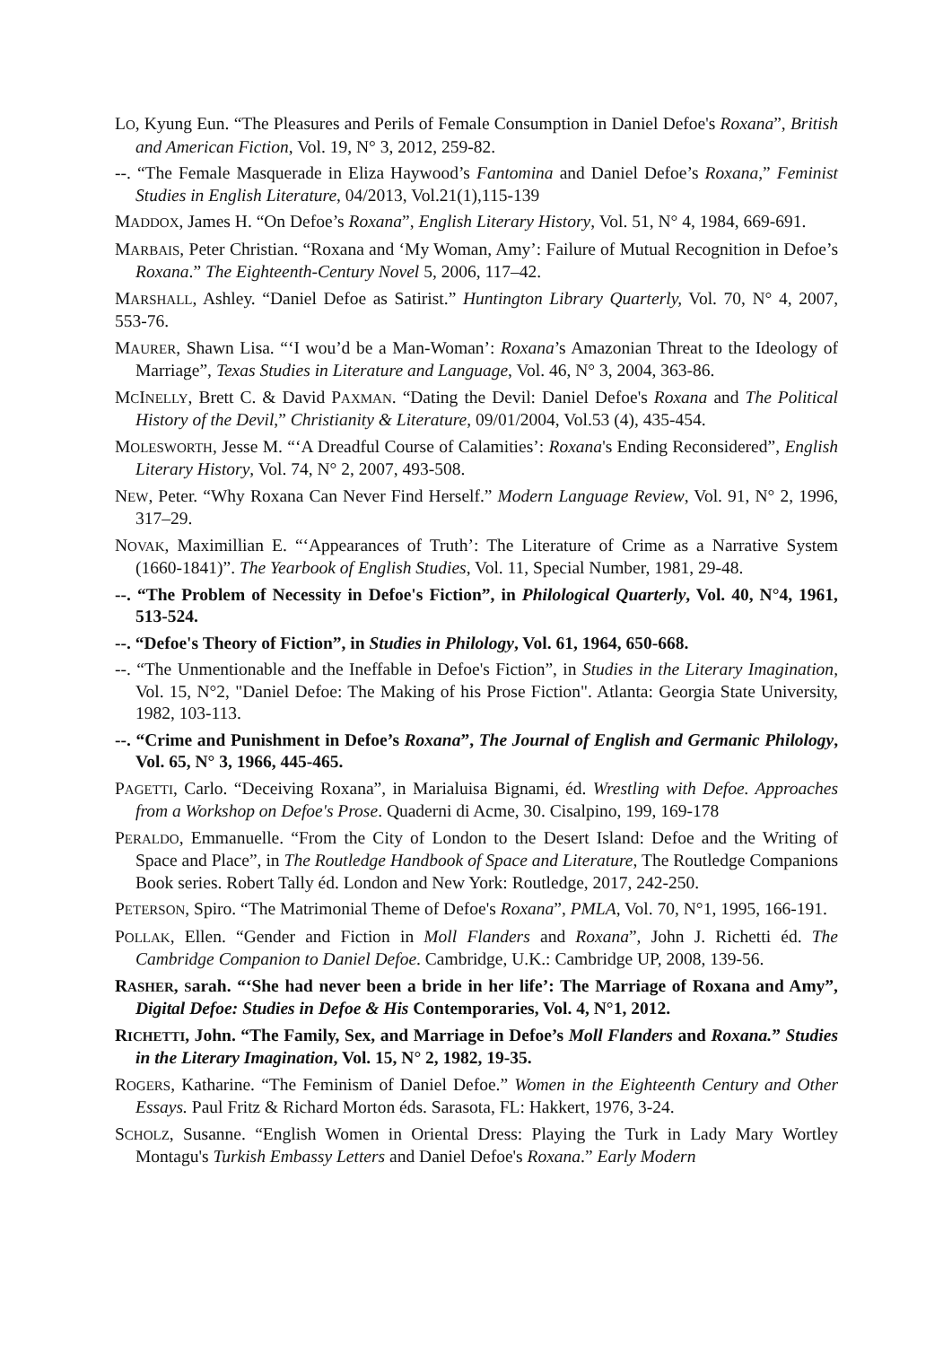LO, Kyung Eun. “The Pleasures and Perils of Female Consumption in Daniel Defoe's Roxana”, British and American Fiction, Vol. 19, N° 3, 2012, 259-82.
--. “The Female Masquerade in Eliza Haywood’s Fantomina and Daniel Defoe’s Roxana,” Feminist Studies in English Literature, 04/2013, Vol.21(1),115-139
MADDOX, James H. “On Defoe’s Roxana”, English Literary History, Vol. 51, N° 4, 1984, 669-691.
MARBAIS, Peter Christian. “Roxana and ‘My Woman, Amy’: Failure of Mutual Recognition in Defoe’s Roxana.” The Eighteenth-Century Novel 5, 2006, 117–42.
MARSHALL, Ashley. “Daniel Defoe as Satirist.” Huntington Library Quarterly, Vol. 70, N° 4, 2007, 553-76.
MAURER, Shawn Lisa. “‘I wou’d be a Man-Woman’: Roxana’s Amazonian Threat to the Ideology of Marriage”, Texas Studies in Literature and Language, Vol. 46, N° 3, 2004, 363-86.
MCINELLY, Brett C. & David PAXMAN. “Dating the Devil: Daniel Defoe's Roxana and The Political History of the Devil,” Christianity & Literature, 09/01/2004, Vol.53 (4), 435-454.
MOLESWORTH, Jesse M. “‘A Dreadful Course of Calamities’: Roxana's Ending Reconsidered”, English Literary History, Vol. 74, N° 2, 2007, 493-508.
NEW, Peter. “Why Roxana Can Never Find Herself.” Modern Language Review, Vol. 91, N° 2, 1996, 317–29.
NOVAK, Maximillian E. “‘Appearances of Truth’: The Literature of Crime as a Narrative System (1660-1841)”. The Yearbook of English Studies, Vol. 11, Special Number, 1981, 29-48.
--. “The Problem of Necessity in Defoe's Fiction”, in Philological Quarterly, Vol. 40, N°4, 1961, 513-524.
--. “Defoe's Theory of Fiction”, in Studies in Philology, Vol. 61, 1964, 650-668.
--. “The Unmentionable and the Ineffable in Defoe's Fiction”, in Studies in the Literary Imagination, Vol. 15, N°2, "Daniel Defoe: The Making of his Prose Fiction". Atlanta: Georgia State University, 1982, 103-113.
--. “Crime and Punishment in Defoe’s Roxana”, The Journal of English and Germanic Philology, Vol. 65, N° 3, 1966, 445-465.
PAGETTI, Carlo. “Deceiving Roxana”, in Marialuisa Bignami, éd. Wrestling with Defoe. Approaches from a Workshop on Defoe's Prose. Quaderni di Acme, 30. Cisalpino, 199, 169-178
PERALDO, Emmanuelle. “From the City of London to the Desert Island: Defoe and the Writing of Space and Place”, in The Routledge Handbook of Space and Literature, The Routledge Companions Book series. Robert Tally éd. London and New York: Routledge, 2017, 242-250.
PETERSON, Spiro. “The Matrimonial Theme of Defoe's Roxana”, PMLA, Vol. 70, N°1, 1995, 166-191.
POLLAK, Ellen. “Gender and Fiction in Moll Flanders and Roxana”, John J. Richetti éd. The Cambridge Companion to Daniel Defoe. Cambridge, U.K.: Cambridge UP, 2008, 139-56.
RASHER, Sarah. “‘She had never been a bride in her life’: The Marriage of Roxana and Amy”, Digital Defoe: Studies in Defoe & His Contemporaries, Vol. 4, N°1, 2012.
RICHETTI, John. “The Family, Sex, and Marriage in Defoe’s Moll Flanders and Roxana.” Studies in the Literary Imagination, Vol. 15, N° 2, 1982, 19-35.
ROGERS, Katharine. “The Feminism of Daniel Defoe.” Women in the Eighteenth Century and Other Essays. Paul Fritz & Richard Morton éds. Sarasota, FL: Hakkert, 1976, 3-24.
SCHOLZ, Susanne. “English Women in Oriental Dress: Playing the Turk in Lady Mary Wortley Montagu's Turkish Embassy Letters and Daniel Defoe's Roxana.” Early Modern